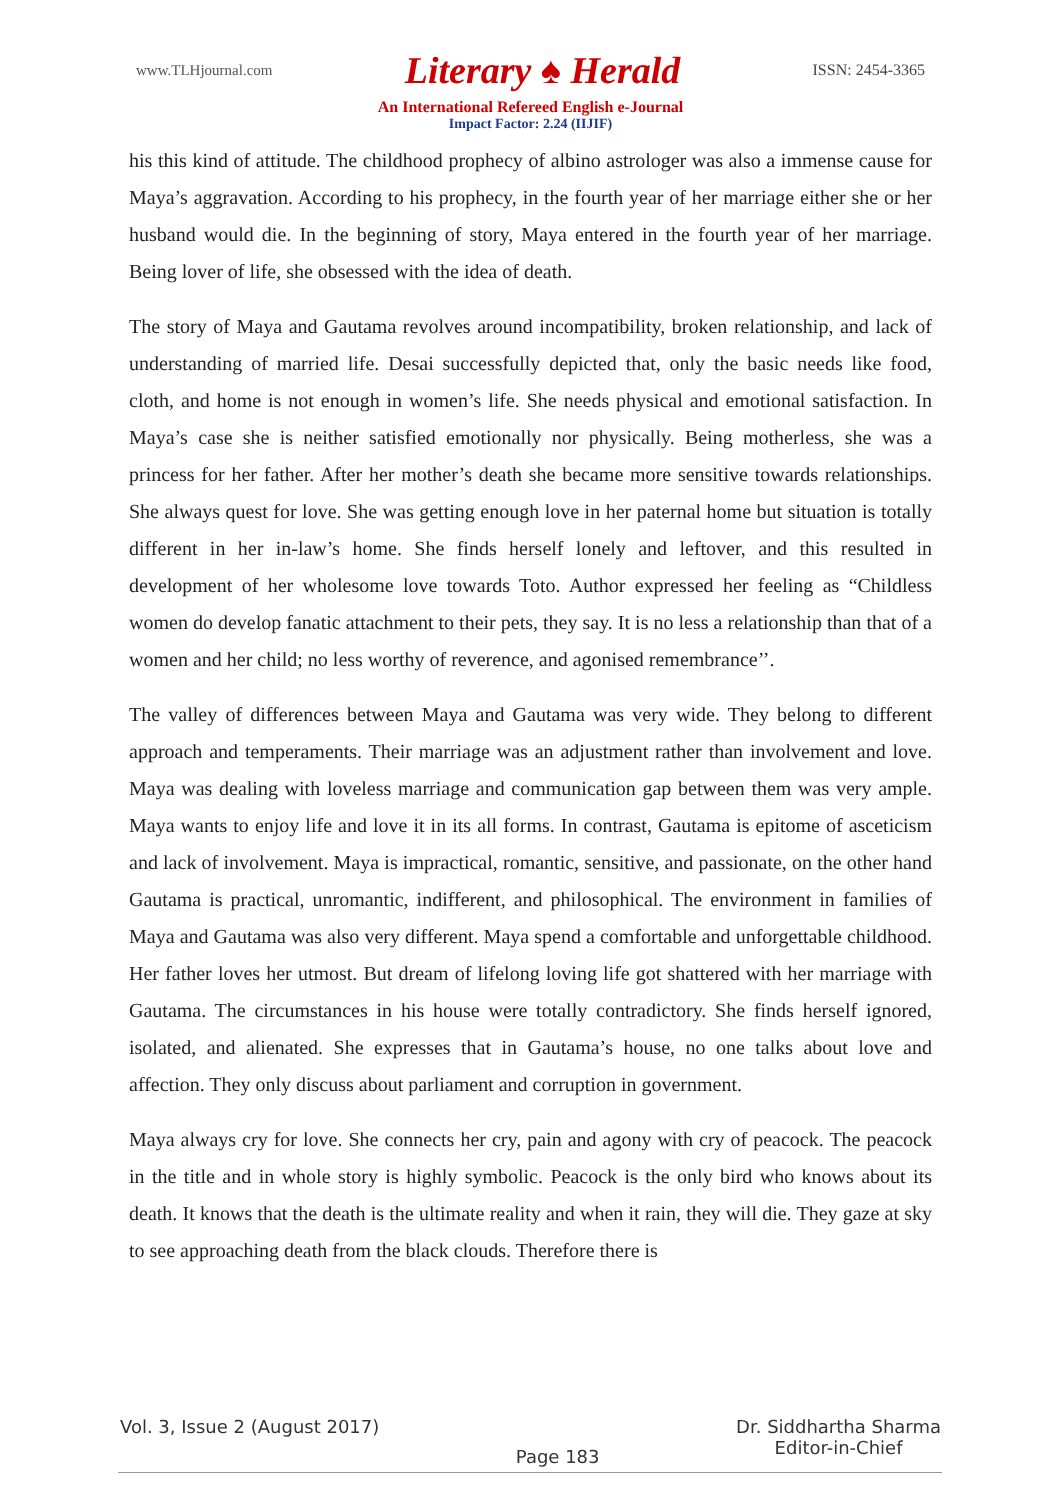www.TLHjournal.com Literary ♠ Herald ISSN: 2454-3365
An International Refereed English e-Journal
Impact Factor: 2.24 (IIJIF)
his this kind of attitude. The childhood prophecy of albino astrologer was also a immense cause for Maya’s aggravation. According to his prophecy, in the fourth year of her marriage either she or her husband would die. In the beginning of story, Maya entered in the fourth year of her marriage. Being lover of life, she obsessed with the idea of death.
The story of Maya and Gautama revolves around incompatibility, broken relationship, and lack of understanding of married life. Desai successfully depicted that, only the basic needs like food, cloth, and home is not enough in women’s life. She needs physical and emotional satisfaction. In Maya’s case she is neither satisfied emotionally nor physically. Being motherless, she was a princess for her father. After her mother’s death she became more sensitive towards relationships. She always quest for love. She was getting enough love in her paternal home but situation is totally different in her in-law’s home. She finds herself lonely and leftover, and this resulted in development of her wholesome love towards Toto. Author expressed her feeling as “Childless women do develop fanatic attachment to their pets, they say. It is no less a relationship than that of a women and her child; no less worthy of reverence, and agonised remembrance’’.
The valley of differences between Maya and Gautama was very wide. They belong to different approach and temperaments. Their marriage was an adjustment rather than involvement and love. Maya was dealing with loveless marriage and communication gap between them was very ample. Maya wants to enjoy life and love it in its all forms. In contrast, Gautama is epitome of asceticism and lack of involvement. Maya is impractical, romantic, sensitive, and passionate, on the other hand Gautama is practical, unromantic, indifferent, and philosophical. The environment in families of Maya and Gautama was also very different. Maya spend a comfortable and unforgettable childhood. Her father loves her utmost. But dream of lifelong loving life got shattered with her marriage with Gautama. The circumstances in his house were totally contradictory. She finds herself ignored, isolated, and alienated. She expresses that in Gautama’s house, no one talks about love and affection. They only discuss about parliament and corruption in government.
Maya always cry for love. She connects her cry, pain and agony with cry of peacock. The peacock in the title and in whole story is highly symbolic. Peacock is the only bird who knows about its death. It knows that the death is the ultimate reality and when it rain, they will die. They gaze at sky to see approaching death from the black clouds. Therefore there is
Vol. 3, Issue 2 (August 2017) Page 183 Dr. Siddhartha Sharma
Editor-in-Chief